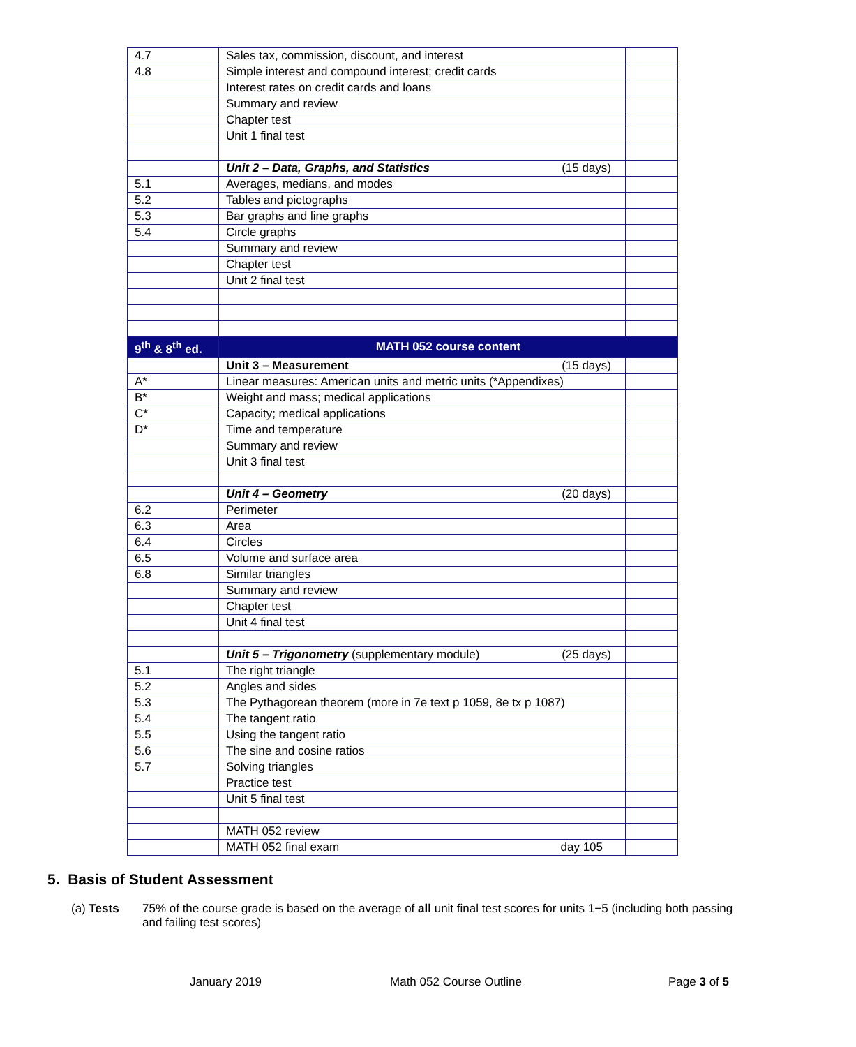| 4.7 | Sales tax, commission, discount, and interest | |
| 4.8 | Simple interest and compound interest; credit cards | |
| | Interest rates on credit cards and loans | |
| | Summary and review | |
| | Chapter test | |
| | Unit 1 final test | |
| | Unit 2 – Data, Graphs, and Statistics (15 days) | |
| 5.1 | Averages, medians, and modes | |
| 5.2 | Tables and pictographs | |
| 5.3 | Bar graphs and line graphs | |
| 5.4 | Circle graphs | |
| | Summary and review | |
| | Chapter test | |
| | Unit 2 final test | |
| 9<sup>th</sup> & 8<sup>th</sup> ed. | MATH 052 course content | |
| | Unit 3 – Measurement (15 days) | |
| A* | Linear measures: American units and metric units (*Appendixes) | |
| B* | Weight and mass; medical applications | |
| C* | Capacity; medical applications | |
| D* | Time and temperature | |
| | Summary and review | |
| | Unit 3 final test | |
| | Unit 4 – Geometry (20 days) | |
| 6.2 | Perimeter | |
| 6.3 | Area | |
| 6.4 | Circles | |
| 6.5 | Volume and surface area | |
| 6.8 | Similar triangles | |
| | Summary and review | |
| | Chapter test | |
| | Unit 4 final test | |
| | Unit 5 – Trigonometry (supplementary module) (25 days) | |
| 5.1 | The right triangle | |
| 5.2 | Angles and sides | |
| 5.3 | The Pythagorean theorem (more in 7e text p 1059, 8e tx p 1087) | |
| 5.4 | The tangent ratio | |
| 5.5 | Using the tangent ratio | |
| 5.6 | The sine and cosine ratios | |
| 5.7 | Solving triangles | |
| | Practice test | |
| | Unit 5 final test | |
| | MATH 052 review | |
| | MATH 052 final exam day 105 | |
5. Basis of Student Assessment
(a) Tests 75% of the course grade is based on the average of all unit final test scores for units 1−5 (including both passing and failing test scores)
January 2019 Math 052 Course Outline Page 3 of 5